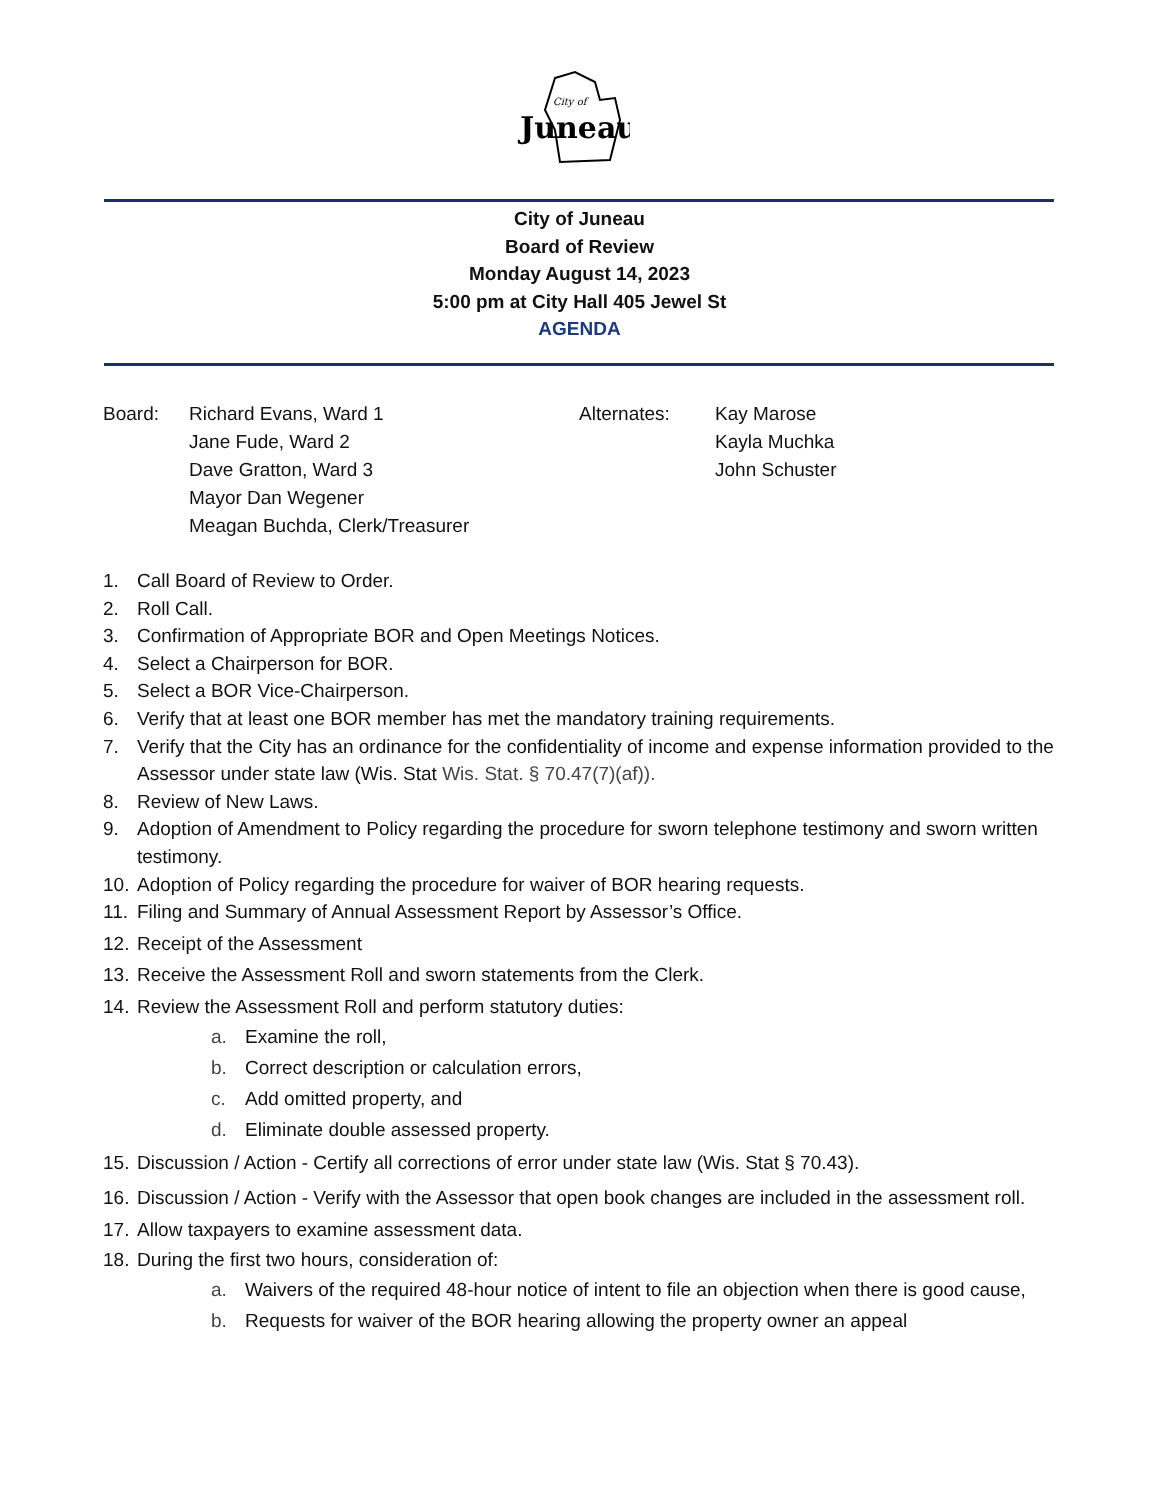City of
Juneau
City of Juneau
Board of Review
Monday August 14, 2023
5:00 pm at City Hall 405 Jewel St
AGENDA
Board: Richard Evans, Ward 1
Jane Fude, Ward 2
Dave Gratton, Ward 3
Mayor Dan Wegener
Meagan Buchda, Clerk/Treasurer
Alternates: Kay Marose
Kayla Muchka
John Schuster
1. Call Board of Review to Order.
2. Roll Call.
3. Confirmation of Appropriate BOR and Open Meetings Notices.
4. Select a Chairperson for BOR.
5. Select a BOR Vice-Chairperson.
6. Verify that at least one BOR member has met the mandatory training requirements.
7. Verify that the City has an ordinance for the confidentiality of income and expense information provided to the Assessor under state law (Wis. Stat Wis. Stat. § 70.47(7)(af)).
8. Review of New Laws.
9. Adoption of Amendment to Policy regarding the procedure for sworn telephone testimony and sworn written testimony.
10. Adoption of Policy regarding the procedure for waiver of BOR hearing requests.
11. Filing and Summary of Annual Assessment Report by Assessor’s Office.
12. Receipt of the Assessment
13. Receive the Assessment Roll and sworn statements from the Clerk.
14. Review the Assessment Roll and perform statutory duties:
a. Examine the roll,
b. Correct description or calculation errors,
c. Add omitted property, and
d. Eliminate double assessed property.
15. Discussion / Action - Certify all corrections of error under state law (Wis. Stat § 70.43).
16. Discussion / Action - Verify with the Assessor that open book changes are included in the assessment roll.
17. Allow taxpayers to examine assessment data.
18. During the first two hours, consideration of:
a. Waivers of the required 48-hour notice of intent to file an objection when there is good cause,
b. Requests for waiver of the BOR hearing allowing the property owner an appeal